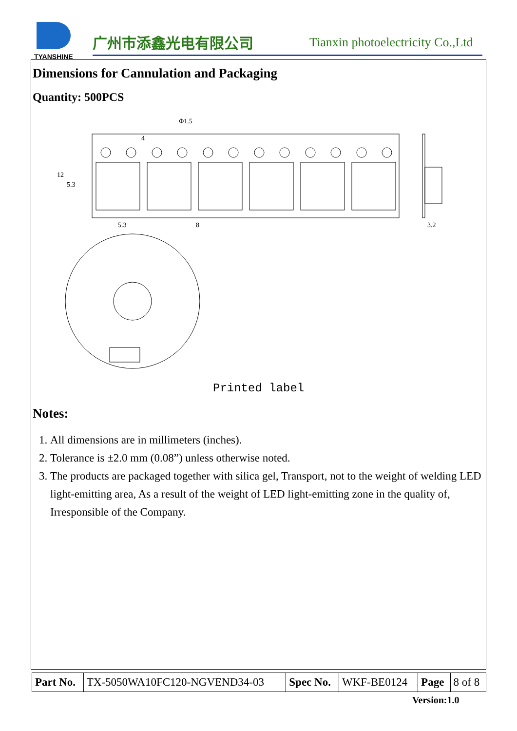TYANSHINE 广州市添鑫光电有限公司
Tianxin photoelectricity Co.,Ltd
Dimensions for Cannulation and Packaging
Quantity: 500PCS
Φ1.5
5.3
8
3.2
12
5.3
4
Printed label
Notes:
1. All dimensions are in millimeters (inches).
2. Tolerance is ±2.0 mm (0.08”) unless otherwise noted.
3. The products are packaged together with silica gel, Transport, not to the weight of welding LED light-emitting area, As a result of the weight of LED light-emitting zone in the quality of, Irresponsible of the Company.
| Part No. | TX-5050WA10FC120-NGVEND34-03 | Spec No. | WKF-BE0124 | Page | 8 of 8 |
Version:1.0